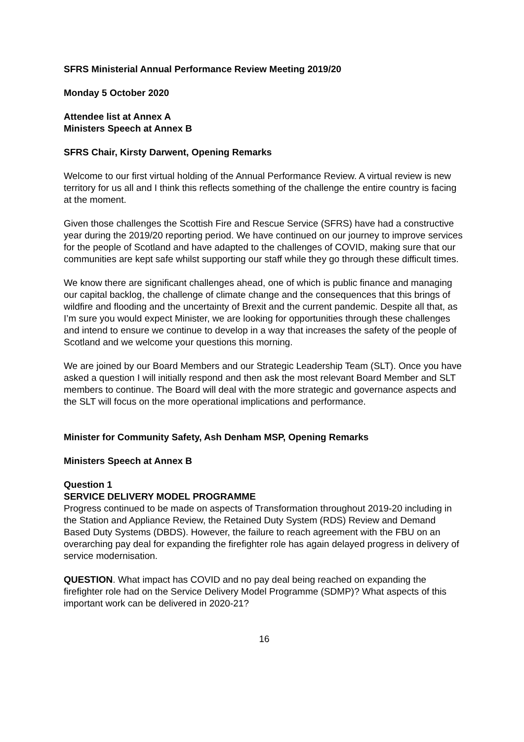SFRS Ministerial Annual Performance Review Meeting 2019/20
Monday 5 October 2020
Attendee list at Annex A
Ministers Speech at Annex B
SFRS Chair, Kirsty Darwent, Opening Remarks
Welcome to our first virtual holding of the Annual Performance Review. A virtual review is new territory for us all and I think this reflects something of the challenge the entire country is facing at the moment.
Given those challenges the Scottish Fire and Rescue Service (SFRS) have had a constructive year during the 2019/20 reporting period. We have continued on our journey to improve services for the people of Scotland and have adapted to the challenges of COVID, making sure that our communities are kept safe whilst supporting our staff while they go through these difficult times.
We know there are significant challenges ahead, one of which is public finance and managing our capital backlog, the challenge of climate change and the consequences that this brings of wildfire and flooding and the uncertainty of Brexit and the current pandemic. Despite all that, as I’m sure you would expect Minister, we are looking for opportunities through these challenges and intend to ensure we continue to develop in a way that increases the safety of the people of Scotland and we welcome your questions this morning.
We are joined by our Board Members and our Strategic Leadership Team (SLT). Once you have asked a question I will initially respond and then ask the most relevant Board Member and SLT members to continue. The Board will deal with the more strategic and governance aspects and the SLT will focus on the more operational implications and performance.
Minister for Community Safety, Ash Denham MSP, Opening Remarks
Ministers Speech at Annex B
Question 1
SERVICE DELIVERY MODEL PROGRAMME
Progress continued to be made on aspects of Transformation throughout 2019-20 including in the Station and Appliance Review, the Retained Duty System (RDS) Review and Demand Based Duty Systems (DBDS). However, the failure to reach agreement with the FBU on an overarching pay deal for expanding the firefighter role has again delayed progress in delivery of service modernisation.
QUESTION. What impact has COVID and no pay deal being reached on expanding the firefighter role had on the Service Delivery Model Programme (SDMP)? What aspects of this important work can be delivered in 2020-21?
16